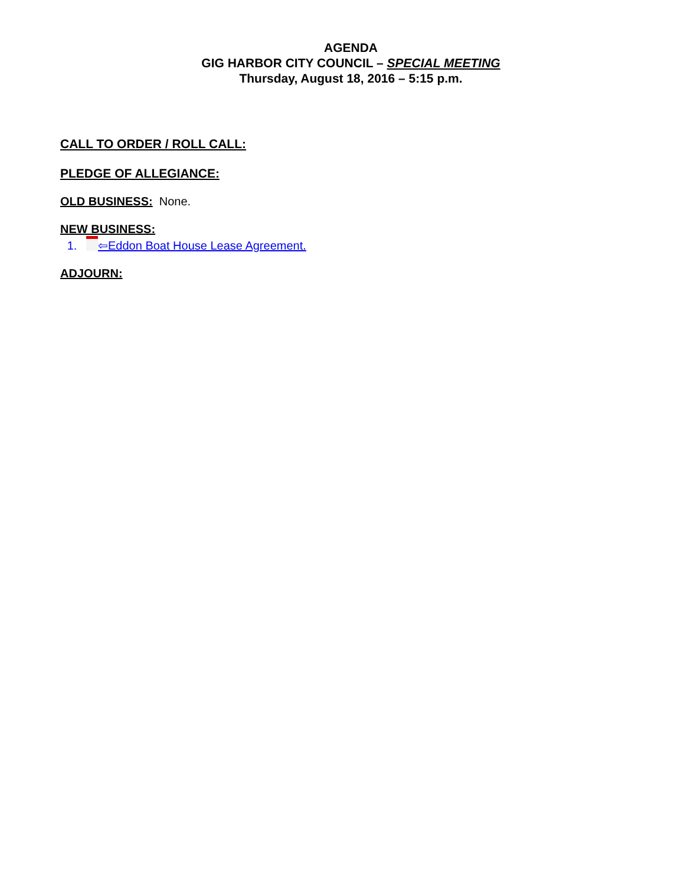AGENDA
GIG HARBOR CITY COUNCIL – SPECIAL MEETING
Thursday, August 18, 2016 – 5:15 p.m.
CALL TO ORDER / ROLL CALL:
PLEDGE OF ALLEGIANCE:
OLD BUSINESS: None.
NEW BUSINESS:
1. ⇦Eddon Boat House Lease Agreement.
ADJOURN: